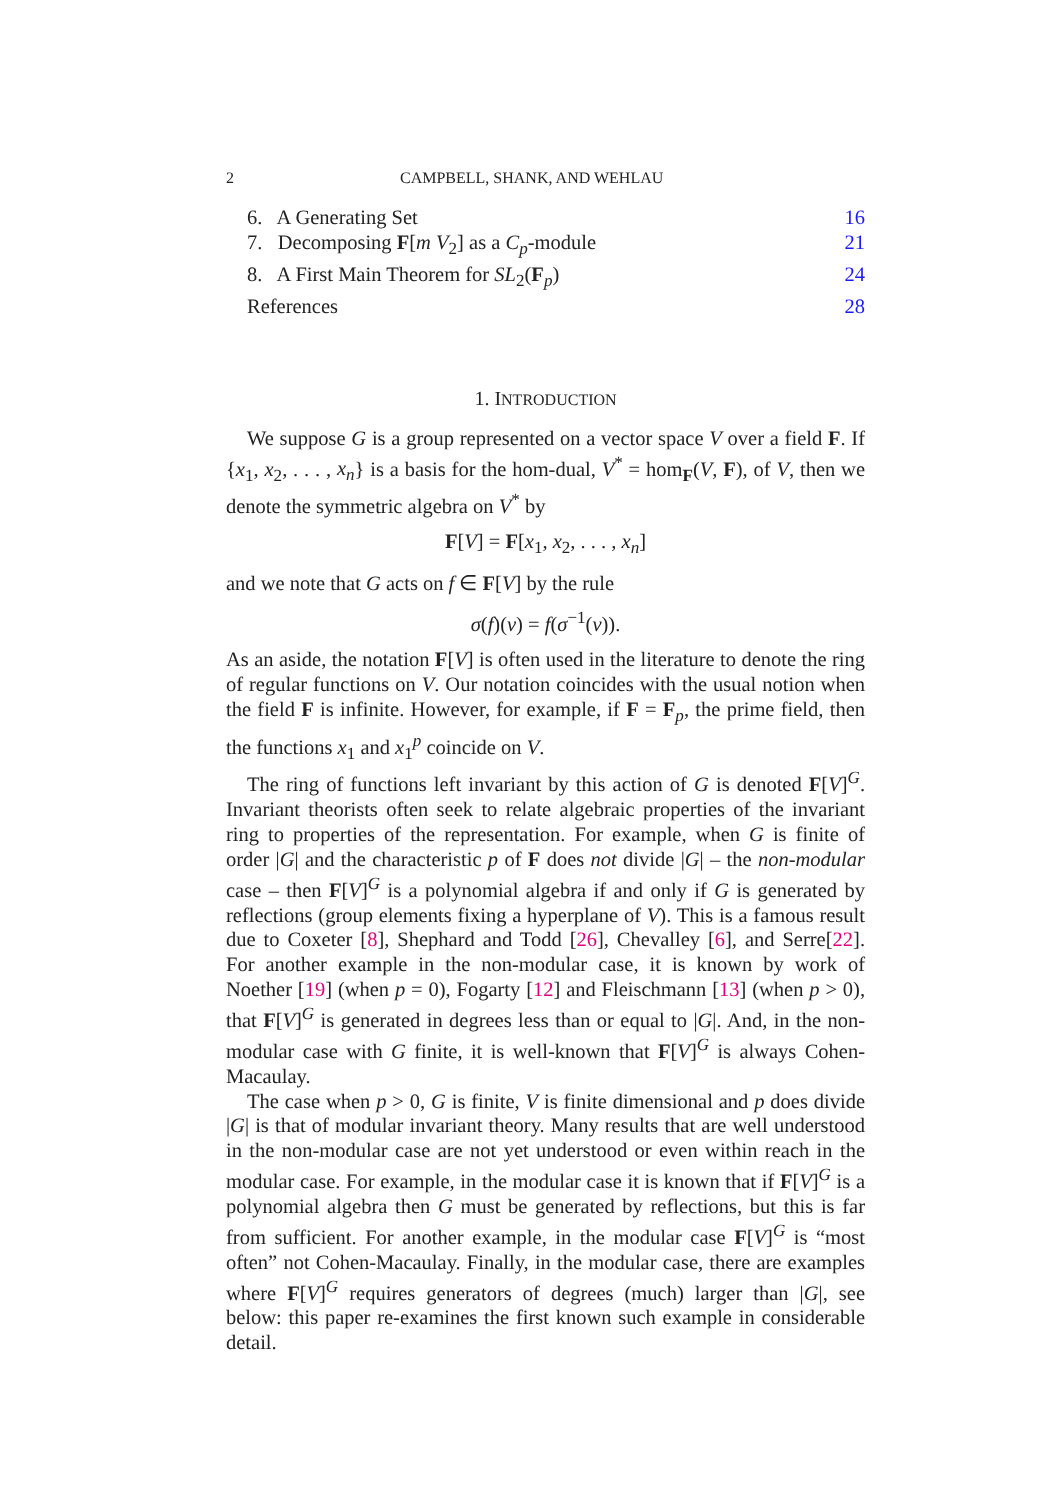2 CAMPBELL, SHANK, AND WEHLAU
6. A Generating Set 16
7. Decomposing F[m V<sub>2</sub>] as a C<sub>p</sub>-module 21
8. A First Main Theorem for SL<sub>2</sub>(F<sub>p</sub>) 24
References 28
1. INTRODUCTION
We suppose G is a group represented on a vector space V over a field F. If {x<sub>1</sub>, x<sub>2</sub>, . . . , x<sub>n</sub>} is a basis for the hom-dual, V<sup>*</sup> = hom<sub>F</sub>(V, F), of V, then we denote the symmetric algebra on V<sup>*</sup> by
F[V] = F[x<sub>1</sub>, x<sub>2</sub>, . . . , x<sub>n</sub>]
and we note that G acts on f ∈ F[V] by the rule
σ(f)(v) = f(σ<sup>−1</sup>(v)).
As an aside, the notation F[V] is often used in the literature to denote the ring of regular functions on V. Our notation coincides with the usual notion when the field F is infinite. However, for example, if F = F<sub>p</sub>, the prime field, then the functions x<sub>1</sub> and x<sub>1</sub><sup>p</sup> coincide on V.
The ring of functions left invariant by this action of G is denoted F[V]<sup>G</sup>. Invariant theorists often seek to relate algebraic properties of the invariant ring to properties of the representation. For example, when G is finite of order |G| and the characteristic p of F does not divide |G| – the non-modular case – then F[V]<sup>G</sup> is a polynomial algebra if and only if G is generated by reflections (group elements fixing a hyperplane of V). This is a famous result due to Coxeter [8], Shephard and Todd [26], Chevalley [6], and Serre[22]. For another example in the non-modular case, it is known by work of Noether [19] (when p = 0), Fogarty [12] and Fleischmann [13] (when p > 0), that F[V]<sup>G</sup> is generated in degrees less than or equal to |G|. And, in the non-modular case with G finite, it is well-known that F[V]<sup>G</sup> is always Cohen-Macaulay.
The case when p > 0, G is finite, V is finite dimensional and p does divide |G| is that of modular invariant theory. Many results that are well understood in the non-modular case are not yet understood or even within reach in the modular case. For example, in the modular case it is known that if F[V]<sup>G</sup> is a polynomial algebra then G must be generated by reflections, but this is far from sufficient. For another example, in the modular case F[V]<sup>G</sup> is “most often” not Cohen-Macaulay. Finally, in the modular case, there are examples where F[V]<sup>G</sup> requires generators of degrees (much) larger than |G|, see below: this paper re-examines the first known such example in considerable detail.